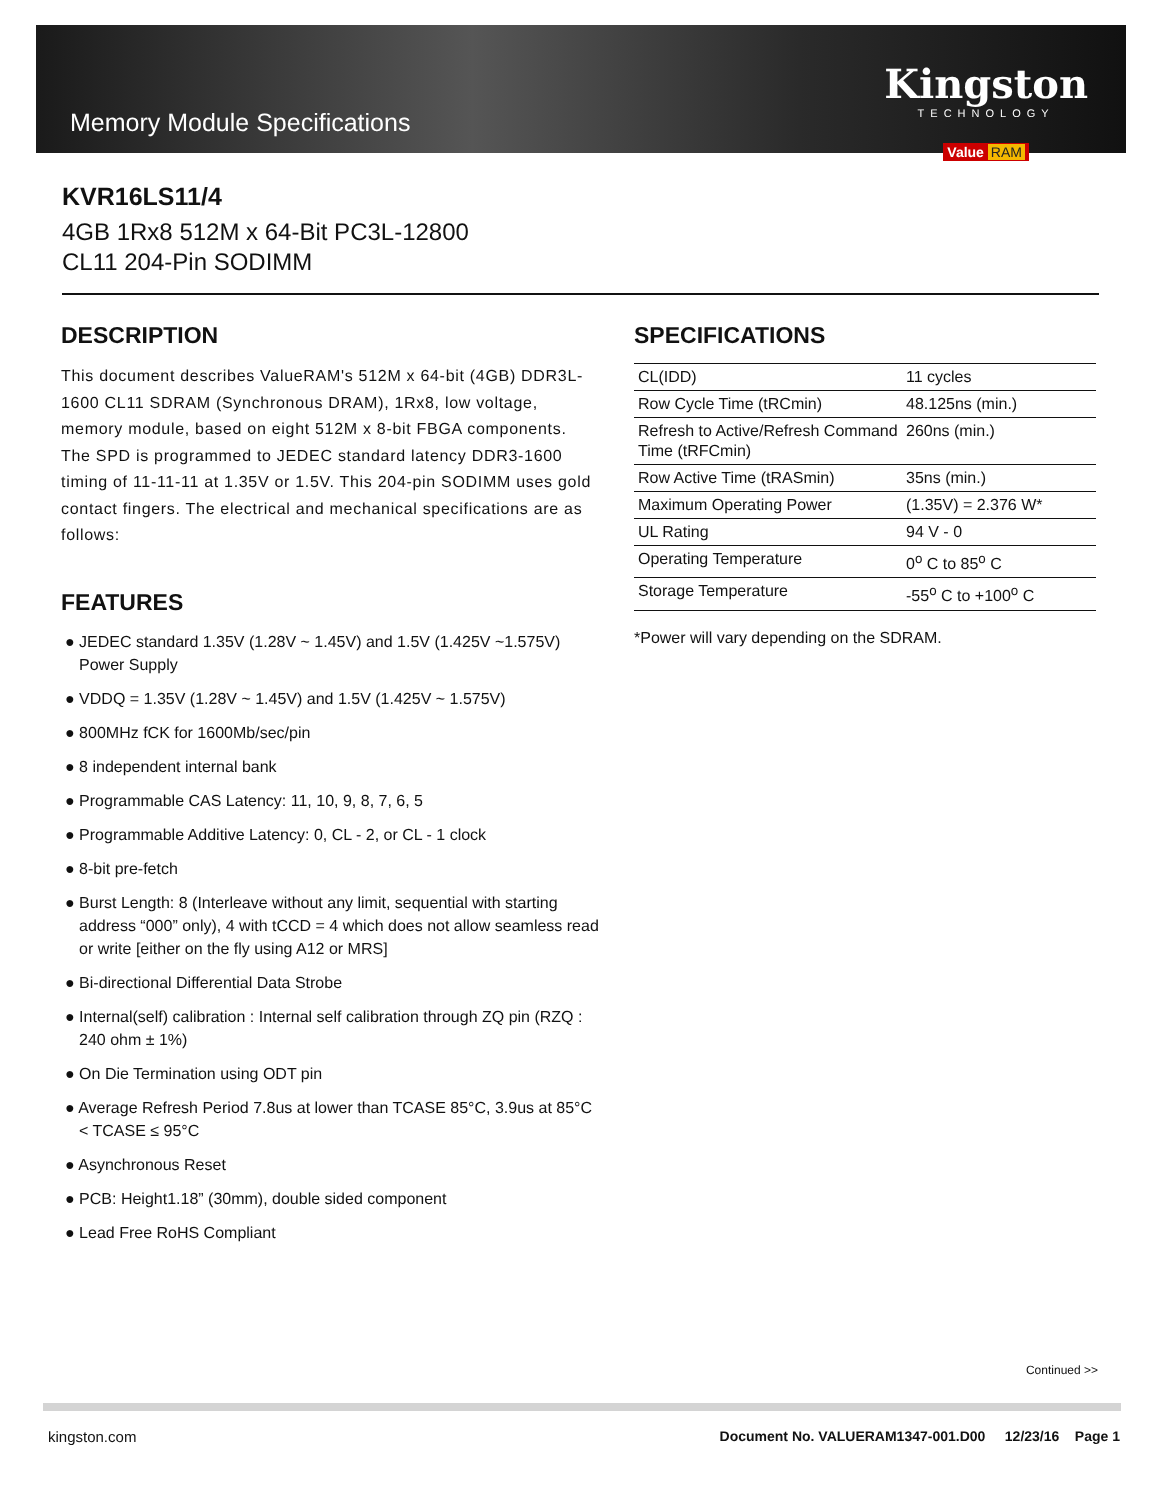Memory Module Specifications
Kingston
TECHNOLOGY
Value RAM
KVR16LS11/4
4GB 1Rx8 512M x 64-Bit PC3L-12800
CL11 204-Pin SODIMM
DESCRIPTION
This document describes ValueRAM's 512M x 64-bit (4GB) DDR3L-1600 CL11 SDRAM (Synchronous DRAM), 1Rx8, low voltage, memory module, based on eight 512M x 8-bit FBGA components. The SPD is programmed to JEDEC standard latency DDR3-1600 timing of 11-11-11 at 1.35V or 1.5V. This 204-pin SODIMM uses gold contact fingers. The electrical and mechanical specifications are as follows:
FEATURES
● JEDEC standard 1.35V (1.28V ~ 1.45V) and 1.5V (1.425V ~1.575V) Power Supply
● VDDQ = 1.35V (1.28V ~ 1.45V) and 1.5V (1.425V ~ 1.575V)
● 800MHz fCK for 1600Mb/sec/pin
● 8 independent internal bank
● Programmable CAS Latency: 11, 10, 9, 8, 7, 6, 5
● Programmable Additive Latency: 0, CL - 2, or CL - 1 clock
● 8-bit pre-fetch
● Burst Length: 8 (Interleave without any limit, sequential with starting address “000” only), 4 with tCCD = 4 which does not allow seamless read or write [either on the fly using A12 or MRS]
● Bi-directional Differential Data Strobe
● Internal(self) calibration : Internal self calibration through ZQ pin (RZQ : 240 ohm ± 1%)
● On Die Termination using ODT pin
● Average Refresh Period 7.8us at lower than TCASE 85°C, 3.9us at 85°C < TCASE ≤ 95°C
● Asynchronous Reset
● PCB: Height1.18” (30mm), double sided component
● Lead Free RoHS Compliant
SPECIFICATIONS
| CL(IDD) | 11 cycles |
| Row Cycle Time (tRCmin) | 48.125ns (min.) |
| Refresh to Active/Refresh Command Time (tRFCmin) | 260ns (min.) |
| Row Active Time (tRASmin) | 35ns (min.) |
| Maximum Operating Power | (1.35V) = 2.376 W* |
| UL Rating | 94 V - 0 |
| Operating Temperature | 0<sup>o</sup> C to 85<sup>o</sup> C |
| Storage Temperature | -55<sup>o</sup> C to +100<sup>o</sup> C |
*Power will vary depending on the SDRAM.
Continued >>
kingston.com Document No. VALUERAM1347-001.D00 12/23/16 Page 1